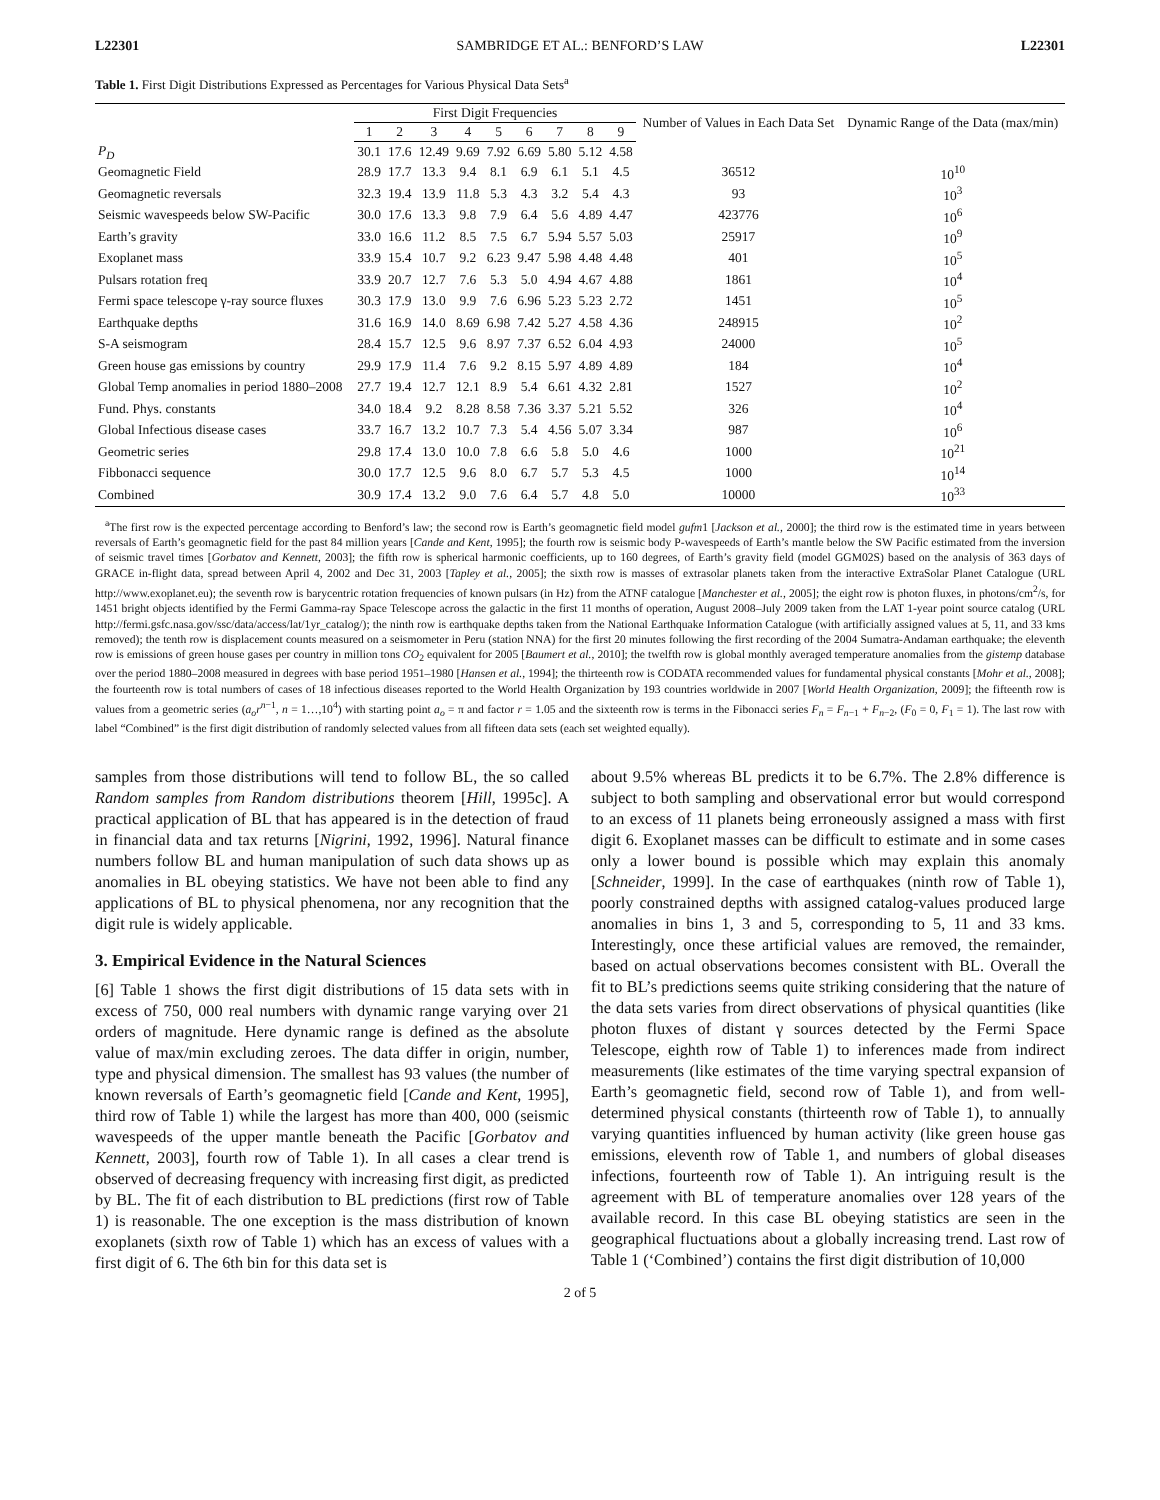L22301 SAMBRIDGE ET AL.: BENFORD’S LAW L22301
Table 1. First Digit Distributions Expressed as Percentages for Various Physical Data Sets<sup>a</sup>
| | First Digit Frequencies | | | | | | | | | Number of Values in Each Data Set | Dynamic Range of the Data (max/min) |
| --- | --- | --- | --- | --- | --- | --- | --- | --- | --- | --- | --- |
| | 1 | 2 | 3 | 4 | 5 | 6 | 7 | 8 | 9 | | |
| P<sub>D</sub> | 30.1 | 17.6 | 12.49 | 9.69 | 7.92 | 6.69 | 5.80 | 5.12 | 4.58 | | |
| Geomagnetic Field | 28.9 | 17.7 | 13.3 | 9.4 | 8.1 | 6.9 | 6.1 | 5.1 | 4.5 | 36512 | 10<sup>10</sup> |
| Geomagnetic reversals | 32.3 | 19.4 | 13.9 | 11.8 | 5.3 | 4.3 | 3.2 | 5.4 | 4.3 | 93 | 10<sup>3</sup> |
| Seismic wavespeeds below SW-Pacific | 30.0 | 17.6 | 13.3 | 9.8 | 7.9 | 6.4 | 5.6 | 4.89 | 4.47 | 423776 | 10<sup>6</sup> |
| Earth’s gravity | 33.0 | 16.6 | 11.2 | 8.5 | 7.5 | 6.7 | 5.94 | 5.57 | 5.03 | 25917 | 10<sup>9</sup> |
| Exoplanet mass | 33.9 | 15.4 | 10.7 | 9.2 | 6.23 | 9.47 | 5.98 | 4.48 | 4.48 | 401 | 10<sup>5</sup> |
| Pulsars rotation freq | 33.9 | 20.7 | 12.7 | 7.6 | 5.3 | 5.0 | 4.94 | 4.67 | 4.88 | 1861 | 10<sup>4</sup> |
| Fermi space telescope γ-ray source fluxes | 30.3 | 17.9 | 13.0 | 9.9 | 7.6 | 6.96 | 5.23 | 5.23 | 2.72 | 1451 | 10<sup>5</sup> |
| Earthquake depths | 31.6 | 16.9 | 14.0 | 8.69 | 6.98 | 7.42 | 5.27 | 4.58 | 4.36 | 248915 | 10<sup>2</sup> |
| S-A seismogram | 28.4 | 15.7 | 12.5 | 9.6 | 8.97 | 7.37 | 6.52 | 6.04 | 4.93 | 24000 | 10<sup>5</sup> |
| Green house gas emissions by country | 29.9 | 17.9 | 11.4 | 7.6 | 9.2 | 8.15 | 5.97 | 4.89 | 4.89 | 184 | 10<sup>4</sup> |
| Global Temp anomalies in period 1880–2008 | 27.7 | 19.4 | 12.7 | 12.1 | 8.9 | 5.4 | 6.61 | 4.32 | 2.81 | 1527 | 10<sup>2</sup> |
| Fund. Phys. constants | 34.0 | 18.4 | 9.2 | 8.28 | 8.58 | 7.36 | 3.37 | 5.21 | 5.52 | 326 | 10<sup>4</sup> |
| Global Infectious disease cases | 33.7 | 16.7 | 13.2 | 10.7 | 7.3 | 5.4 | 4.56 | 5.07 | 3.34 | 987 | 10<sup>6</sup> |
| Geometric series | 29.8 | 17.4 | 13.0 | 10.0 | 7.8 | 6.6 | 5.8 | 5.0 | 4.6 | 1000 | 10<sup>21</sup> |
| Fibbonacci sequence | 30.0 | 17.7 | 12.5 | 9.6 | 8.0 | 6.7 | 5.7 | 5.3 | 4.5 | 1000 | 10<sup>14</sup> |
| Combined | 30.9 | 17.4 | 13.2 | 9.0 | 7.6 | 6.4 | 5.7 | 4.8 | 5.0 | 10000 | 10<sup>33</sup> |
<sup>a</sup> The first row is the expected percentage according to Benford’s law; the second row is Earth’s geomagnetic field model gufm1 [Jackson et al., 2000]; the third row is the estimated time in years between reversals of Earth’s geomagnetic field for the past 84 million years [Cande and Kent, 1995]; the fourth row is seismic body P-wavespeeds of Earth’s mantle below the SW Pacific estimated from the inversion of seismic travel times [Gorbatov and Kennett, 2003]; the fifth row is spherical harmonic coefficients, up to 160 degrees, of Earth’s gravity field (model GGM02S) based on the analysis of 363 days of GRACE in-flight data, spread between April 4, 2002 and Dec 31, 2003 [Tapley et al., 2005]; the sixth row is masses of extrasolar planets taken from the interactive ExtraSolar Planet Catalogue (URL http://www.exoplanet.eu); the seventh row is barycentric rotation frequencies of known pulsars (in Hz) from the ATNF catalogue [Manchester et al., 2005]; the eight row is photon fluxes, in photons/cm<sup>2</sup>/s, for 1451 bright objects identified by the Fermi Gamma-ray Space Telescope across the galactic in the first 11 months of operation, August 2008–July 2009 taken from the LAT 1-year point source catalog (URL http://fermi.gsfc.nasa.gov/ssc/data/access/lat/1yr_catalog/); the ninth row is earthquake depths taken from the National Earthquake Information Catalogue (with artificially assigned values at 5, 11, and 33 kms removed); the tenth row is displacement counts measured on a seismometer in Peru (station NNA) for the first 20 minutes following the first recording of the 2004 Sumatra-Andaman earthquake; the eleventh row is emissions of green house gases per country in million tons CO<sub>2</sub> equivalent for 2005 [Baumert et al., 2010]; the twelfth row is global monthly averaged temperature anomalies from the gistemp database over the period 1880–2008 measured in degrees with base period 1951–1980 [Hansen et al., 1994]; the thirteenth row is CODATA recommended values for fundamental physical constants [Mohr et al., 2008]; the fourteenth row is total numbers of cases of 18 infectious diseases reported to the World Health Organization by 193 countries worldwide in 2007 [World Health Organization, 2009]; the fifteenth row is values from a geometric series (a<sub>o</sub>r<sup>n−1</sup>, n = 1…,10<sup>4</sup>) with starting point a<sub>o</sub> = π and factor r = 1.05 and the sixteenth row is terms in the Fibonacci series F<sub>n</sub> = F<sub>n−1</sub> + F<sub>n−2</sub>, (F<sub>0</sub> = 0, F<sub>1</sub> = 1). The last row with label “Combined” is the first digit distribution of randomly selected values from all fifteen data sets (each set weighted equally).
samples from those distributions will tend to follow BL, the so called Random samples from Random distributions theorem [Hill, 1995c]. A practical application of BL that has appeared is in the detection of fraud in financial data and tax returns [Nigrini, 1992, 1996]. Natural finance numbers follow BL and human manipulation of such data shows up as anomalies in BL obeying statistics. We have not been able to find any applications of BL to physical phenomena, nor any recognition that the digit rule is widely applicable.
3. Empirical Evidence in the Natural Sciences
[6] Table 1 shows the first digit distributions of 15 data sets with in excess of 750, 000 real numbers with dynamic range varying over 21 orders of magnitude. Here dynamic range is defined as the absolute value of max/min excluding zeroes. The data differ in origin, number, type and physical dimension. The smallest has 93 values (the number of known reversals of Earth’s geomagnetic field [Cande and Kent, 1995], third row of Table 1) while the largest has more than 400, 000 (seismic wavespeeds of the upper mantle beneath the Pacific [Gorbatov and Kennett, 2003], fourth row of Table 1). In all cases a clear trend is observed of decreasing frequency with increasing first digit, as predicted by BL. The fit of each distribution to BL predictions (first row of Table 1) is reasonable. The one exception is the mass distribution of known exoplanets (sixth row of Table 1) which has an excess of values with a first digit of 6. The 6th bin for this data set is
about 9.5% whereas BL predicts it to be 6.7%. The 2.8% difference is subject to both sampling and observational error but would correspond to an excess of 11 planets being erroneously assigned a mass with first digit 6. Exoplanet masses can be difficult to estimate and in some cases only a lower bound is possible which may explain this anomaly [Schneider, 1999]. In the case of earthquakes (ninth row of Table 1), poorly constrained depths with assigned catalog-values produced large anomalies in bins 1, 3 and 5, corresponding to 5, 11 and 33 kms. Interestingly, once these artificial values are removed, the remainder, based on actual observations becomes consistent with BL. Overall the fit to BL’s predictions seems quite striking considering that the nature of the data sets varies from direct observations of physical quantities (like photon fluxes of distant γ sources detected by the Fermi Space Telescope, eighth row of Table 1) to inferences made from indirect measurements (like estimates of the time varying spectral expansion of Earth’s geomagnetic field, second row of Table 1), and from well-determined physical constants (thirteenth row of Table 1), to annually varying quantities influenced by human activity (like green house gas emissions, eleventh row of Table 1, and numbers of global diseases infections, fourteenth row of Table 1). An intriguing result is the agreement with BL of temperature anomalies over 128 years of the available record. In this case BL obeying statistics are seen in the geographical fluctuations about a globally increasing trend. Last row of Table 1 (‘Combined’) contains the first digit distribution of 10,000
2 of 5